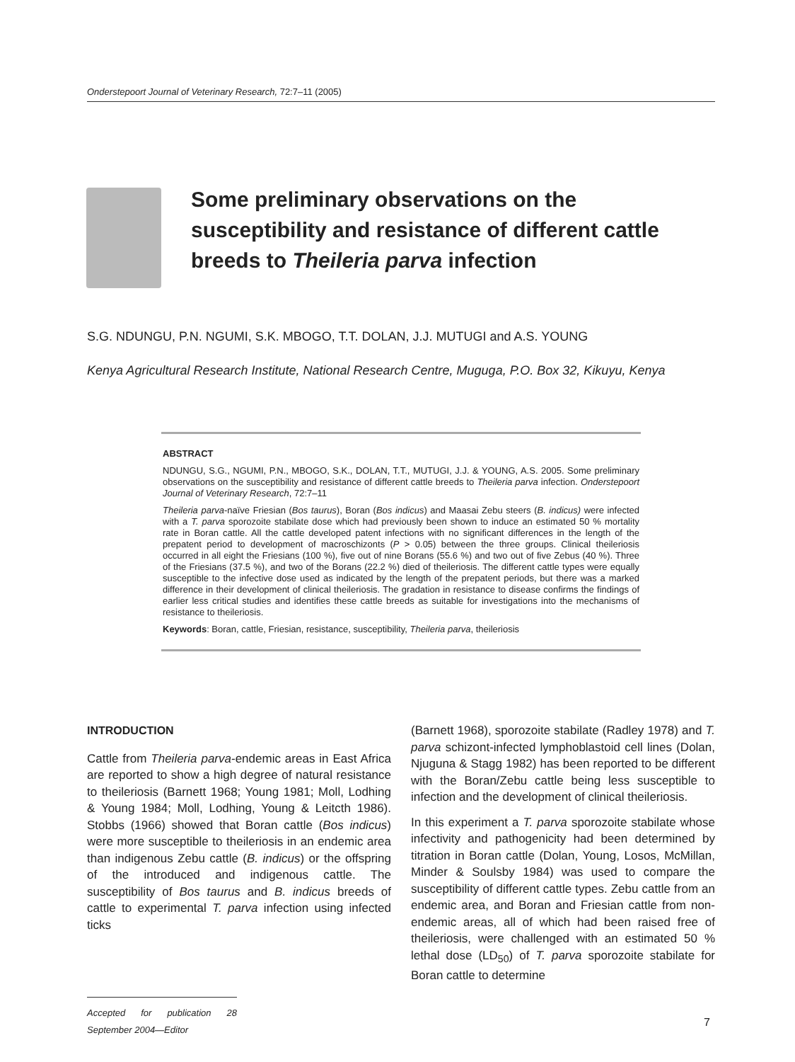Onderstepoort Journal of Veterinary Research, 72:7–11 (2005)
Some preliminary observations on the susceptibility and resistance of different cattle breeds to Theileria parva infection
S.G. NDUNGU, P.N. NGUMI, S.K. MBOGO, T.T. DOLAN, J.J. MUTUGI and A.S. YOUNG
Kenya Agricultural Research Institute, National Research Centre, Muguga, P.O. Box 32, Kikuyu, Kenya
ABSTRACT
NDUNGU, S.G., NGUMI, P.N., MBOGO, S.K., DOLAN, T.T., MUTUGI, J.J. & YOUNG, A.S. 2005. Some preliminary observations on the susceptibility and resistance of different cattle breeds to Theileria parva infection. Onderstepoort Journal of Veterinary Research, 72:7–11
Theileria parva-naïve Friesian (Bos taurus), Boran (Bos indicus) and Maasai Zebu steers (B. indicus) were infected with a T. parva sporozoite stabilate dose which had previously been shown to induce an estimated 50 % mortality rate in Boran cattle. All the cattle developed patent infections with no significant differences in the length of the prepatent period to development of macroschizonts (P > 0.05) between the three groups. Clinical theileriosis occurred in all eight the Friesians (100 %), five out of nine Borans (55.6 %) and two out of five Zebus (40 %). Three of the Friesians (37.5 %), and two of the Borans (22.2 %) died of theileriosis. The different cattle types were equally susceptible to the infective dose used as indicated by the length of the prepatent periods, but there was a marked difference in their development of clinical theileriosis. The gradation in resistance to disease confirms the findings of earlier less critical studies and identifies these cattle breeds as suitable for investigations into the mechanisms of resistance to theileriosis.
Keywords: Boran, cattle, Friesian, resistance, susceptibility, Theileria parva, theileriosis
INTRODUCTION
Cattle from Theileria parva-endemic areas in East Africa are reported to show a high degree of natural resistance to theileriosis (Barnett 1968; Young 1981; Moll, Lodhing & Young 1984; Moll, Lodhing, Young & Leitcth 1986). Stobbs (1966) showed that Boran cattle (Bos indicus) were more susceptible to theileriosis in an endemic area than indigenous Zebu cattle (B. indicus) or the offspring of the introduced and indigenous cattle. The susceptibility of Bos taurus and B. indicus breeds of cattle to experimental T. parva infection using infected ticks
Accepted for publication 28 September 2004—Editor
(Barnett 1968), sporozoite stabilate (Radley 1978) and T. parva schizont-infected lymphoblastoid cell lines (Dolan, Njuguna & Stagg 1982) has been reported to be different with the Boran/Zebu cattle being less susceptible to infection and the development of clinical theileriosis.
In this experiment a T. parva sporozoite stabilate whose infectivity and pathogenicity had been determined by titration in Boran cattle (Dolan, Young, Losos, McMillan, Minder & Soulsby 1984) was used to compare the susceptibility of different cattle types. Zebu cattle from an endemic area, and Boran and Friesian cattle from non-endemic areas, all of which had been raised free of theileriosis, were challenged with an estimated 50 % lethal dose (LD<sub>50</sub>) of T. parva sporozoite stabilate for Boran cattle to determine
7